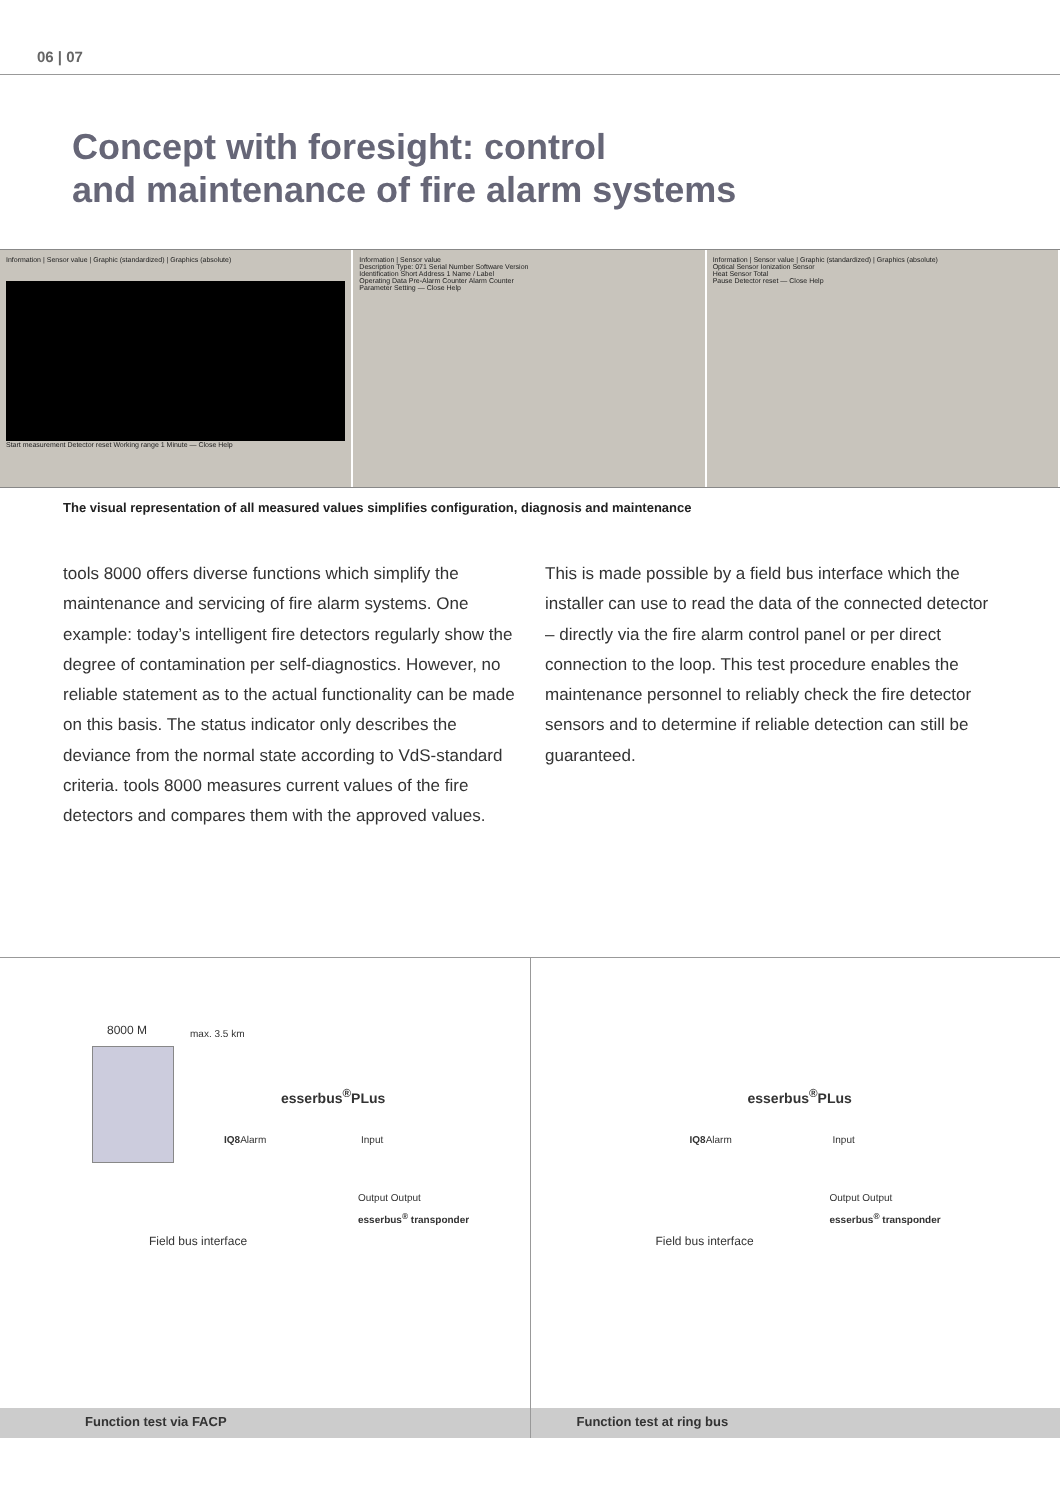06 | 07
Concept with foresight: control
and maintenance of fire alarm systems
Information | Sensor value | Graphic (standardized) | Graphics (absolute)
Start measurement Detector reset Working range 1 Minute — Close Help
Information | Sensor value
Description Type: 071 Serial Number Software Version
Identification Short Address 1 Name / Label
Operating Data Pre-Alarm Counter Alarm Counter
Parameter Setting — Close Help
Information | Sensor value | Graphic (standardized) | Graphics (absolute)
Optical Sensor Ionization Sensor
Heat Sensor Total
Pause Detector reset — Close Help
The visual representation of all measured values simplifies configuration, diagnosis and maintenance
tools 8000 offers diverse functions which simplify the maintenance and servicing of fire alarm systems. One example: today’s intelligent fire detectors regularly show the degree of contamination per self-diagnostics. However, no reliable statement as to the actual function­ality can be made on this basis. The status indicator only describes the deviance from the normal state according to VdS-standard criteria. tools 8000 measures current values of the fire detectors and compares them with the approved values.
This is made possible by a field bus interface which the installer can use to read the data of the connected detector – directly via the fire alarm control panel or per direct connection to the loop. This test procedure enables the maintenance personnel to reliably check the fire detector sensors and to determine if reliable detection can still be guaranteed.
8000 M max. 3.5 km
esserbus<sup>®</sup>PLus
IQ8 Alarm Input
Output Output
esserbus<sup>®</sup> transponder
Field bus interface
Function test via FACP
esserbus<sup>®</sup>PLus
IQ8 Alarm Input
Output Output
esserbus<sup>®</sup> transponder
Field bus interface
Function test at ring bus